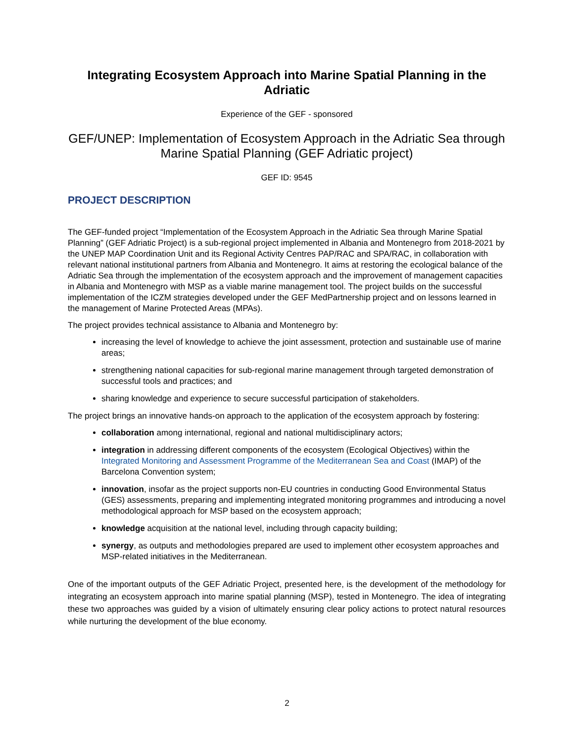Integrating Ecosystem Approach into Marine Spatial Planning in the Adriatic
Experience of the GEF - sponsored
GEF/UNEP: Implementation of Ecosystem Approach in the Adriatic Sea through Marine Spatial Planning (GEF Adriatic project)
GEF ID: 9545
PROJECT DESCRIPTION
The GEF-funded project “Implementation of the Ecosystem Approach in the Adriatic Sea through Marine Spatial Planning” (GEF Adriatic Project) is a sub-regional project implemented in Albania and Montenegro from 2018-2021 by the UNEP MAP Coordination Unit and its Regional Activity Centres PAP/RAC and SPA/RAC, in collaboration with relevant national institutional partners from Albania and Montenegro. It aims at restoring the ecological balance of the Adriatic Sea through the implementation of the ecosystem approach and the improvement of management capacities in Albania and Montenegro with MSP as a viable marine management tool. The project builds on the successful implementation of the ICZM strategies developed under the GEF MedPartnership project and on lessons learned in the management of Marine Protected Areas (MPAs).
The project provides technical assistance to Albania and Montenegro by:
increasing the level of knowledge to achieve the joint assessment, protection and sustainable use of marine areas;
strengthening national capacities for sub-regional marine management through targeted demonstration of successful tools and practices; and
sharing knowledge and experience to secure successful participation of stakeholders.
The project brings an innovative hands-on approach to the application of the ecosystem approach by fostering:
collaboration among international, regional and national multidisciplinary actors;
integration in addressing different components of the ecosystem (Ecological Objectives) within the Integrated Monitoring and Assessment Programme of the Mediterranean Sea and Coast (IMAP) of the Barcelona Convention system;
innovation, insofar as the project supports non-EU countries in conducting Good Environmental Status (GES) assessments, preparing and implementing integrated monitoring programmes and introducing a novel methodological approach for MSP based on the ecosystem approach;
knowledge acquisition at the national level, including through capacity building;
synergy, as outputs and methodologies prepared are used to implement other ecosystem approaches and MSP-related initiatives in the Mediterranean.
One of the important outputs of the GEF Adriatic Project, presented here, is the development of the methodology for integrating an ecosystem approach into marine spatial planning (MSP), tested in Montenegro. The idea of integrating these two approaches was guided by a vision of ultimately ensuring clear policy actions to protect natural resources while nurturing the development of the blue economy.
2